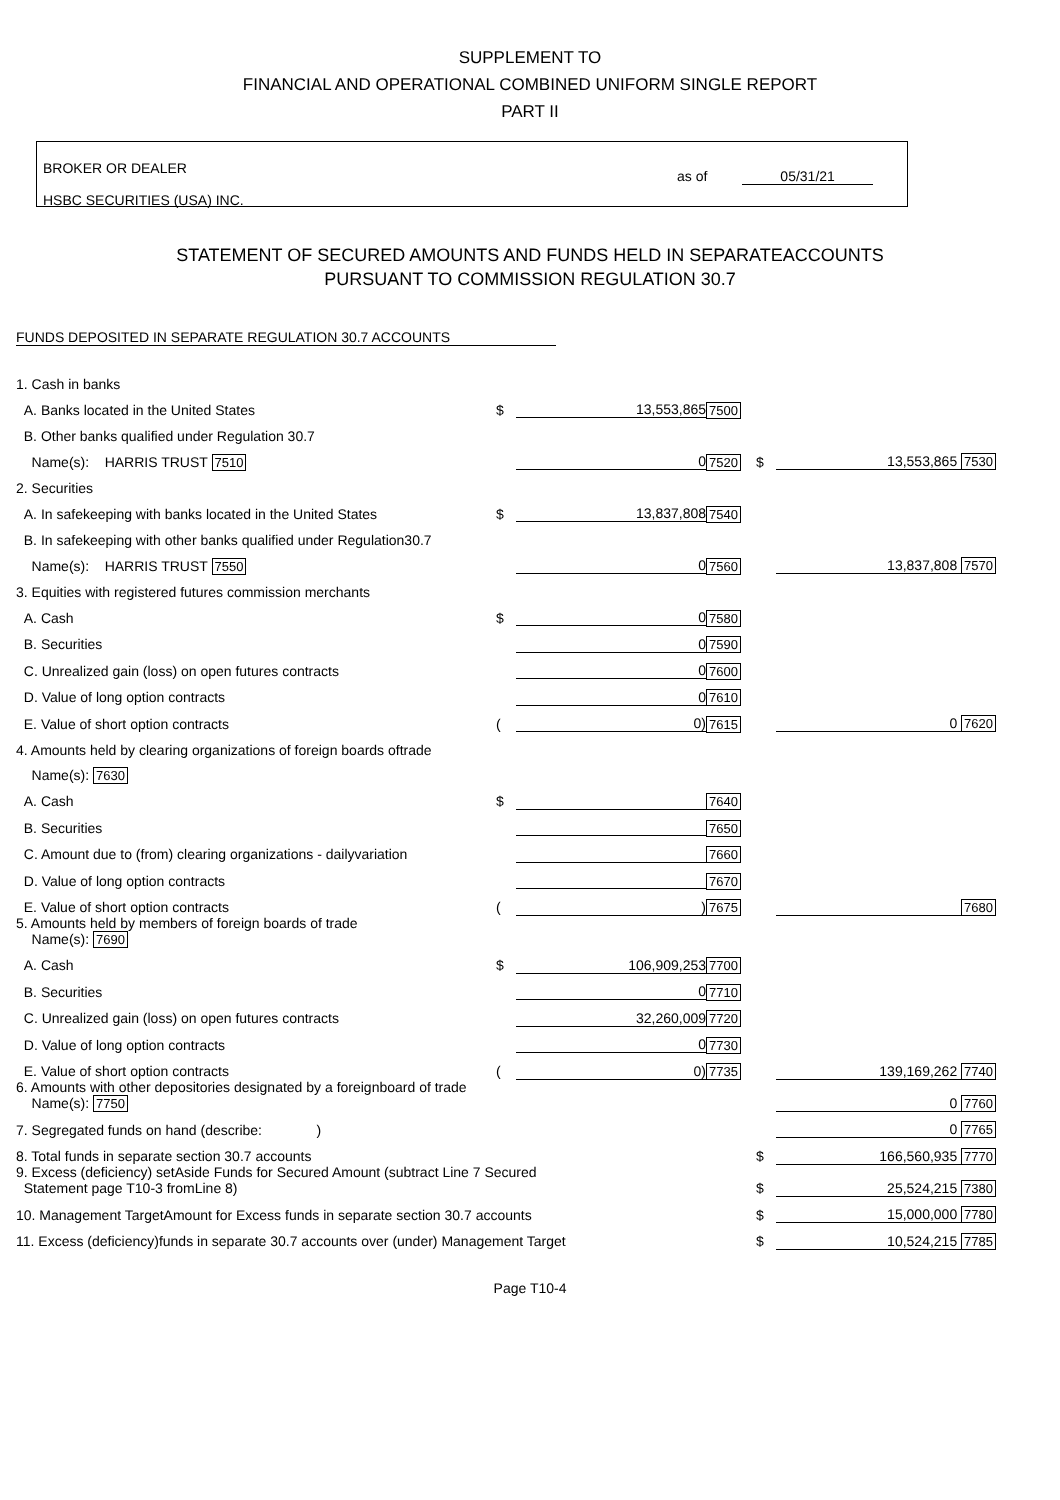SUPPLEMENT TO
FINANCIAL AND OPERATIONAL COMBINED UNIFORM SINGLE REPORT
PART II
BROKER OR DEALER
HSBC SECURITIES (USA) INC.
as of 05/31/21
STATEMENT OF SECURED AMOUNTS AND FUNDS HELD IN SEPARATEACCOUNTS
PURSUANT TO COMMISSION REGULATION 30.7
FUNDS DEPOSITED IN SEPARATE REGULATION 30.7 ACCOUNTS
| 1. Cash in banks | | | | | |
| A. Banks located in the United States | $ | 13,553,865 | 7500 | | |
| B. Other banks qualified under Regulation 30.7 | | | | | |
| Name(s): HARRIS TRUST 7510 | | 0 | 7520 | $ | 13,553,865 7530 |
| 2. Securities | | | | | |
| A. In safekeeping with banks located in the United States | $ | 13,837,808 | 7540 | | |
| B. In safekeeping with other banks qualified under Regulation30.7 | | | | | |
| Name(s): HARRIS TRUST 7550 | | 0 | 7560 | | 13,837,808 7570 |
| 3. Equities with registered futures commission merchants | | | | | |
| A. Cash | $ | 0 | 7580 | | |
| B. Securities | | 0 | 7590 | | |
| C. Unrealized gain (loss) on open futures contracts | | 0 | 7600 | | |
| D. Value of long option contracts | | 0 | 7610 | | |
| E. Value of short option contracts | ( | 0) | 7615 | | 0 7620 |
| 4. Amounts held by clearing organizations of foreign boards oftrade | | | | | |
| Name(s): 7630 | | | | | |
| A. Cash | $ | | 7640 | | |
| B. Securities | | | 7650 | | |
| C. Amount due to (from) clearing organizations - dailyvariation | | | 7660 | | |
| D. Value of long option contracts | | | 7670 | | |
| E. Value of short option contracts | ( | ) | 7675 | | 7680 |
| 5. Amounts held by members of foreign boards of trade Name(s): 7690 | | | | | |
| A. Cash | $ | 106,909,253 | 7700 | | |
| B. Securities | | 0 | 7710 | | |
| C. Unrealized gain (loss) on open futures contracts | | 32,260,009 | 7720 | | |
| D. Value of long option contracts | | 0 | 7730 | | |
| E. Value of short option contracts | ( | 0) | 7735 | | 139,169,262 7740 |
| 6. Amounts with other depositories designated by a foreignboard of trade Name(s): 7750 | | | | | 0 7760 |
| 7. Segregated funds on hand (describe: ) | | | | | 0 7765 |
| 8. Total funds in separate section 30.7 accounts | | | | $ | 166,560,935 7770 |
| 9. Excess (deficiency) setAside Funds for Secured Amount (subtract Line 7 Secured Statement page T10-3 fromLine 8) | | | | $ | 25,524,215 7380 |
| 10. Management TargetAmount for Excess funds in separate section 30.7 accounts | | | | $ | 15,000,000 7780 |
| 11. Excess (deficiency)funds in separate 30.7 accounts over (under) Management Target | | | | $ | 10,524,215 7785 |
Page T10-4